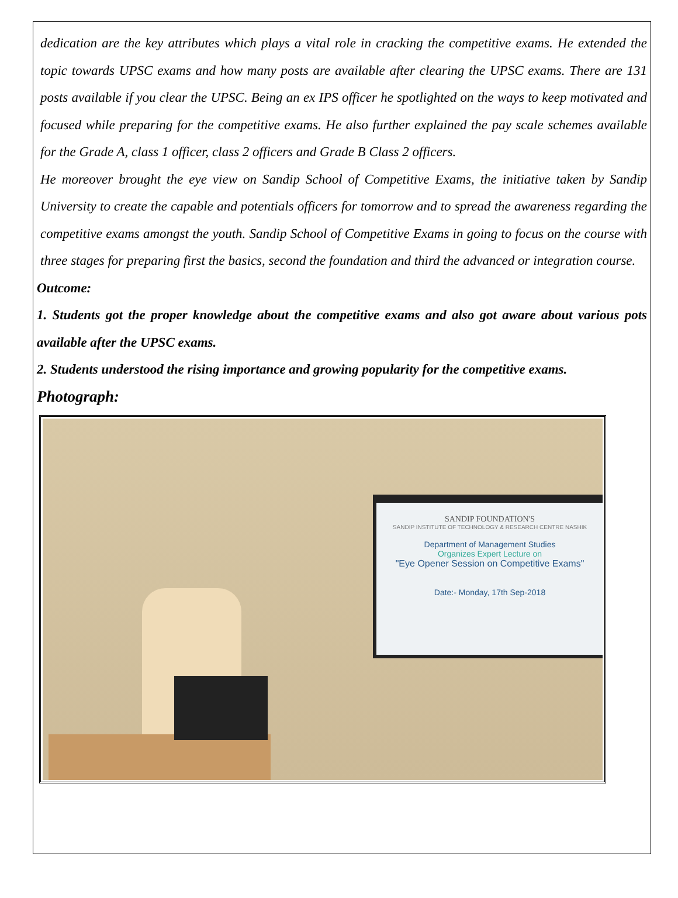dedication are the key attributes which plays a vital role in cracking the competitive exams. He extended the topic towards UPSC exams and how many posts are available after clearing the UPSC exams. There are 131 posts available if you clear the UPSC. Being an ex IPS officer he spotlighted on the ways to keep motivated and focused while preparing for the competitive exams. He also further explained the pay scale schemes available for the Grade A, class 1 officer, class 2 officers and Grade B Class 2 officers.
He moreover brought the eye view on Sandip School of Competitive Exams, the initiative taken by Sandip University to create the capable and potentials officers for tomorrow and to spread the awareness regarding the competitive exams amongst the youth. Sandip School of Competitive Exams in going to focus on the course with three stages for preparing first the basics, second the foundation and third the advanced or integration course.
Outcome:
1. Students got the proper knowledge about the competitive exams and also got aware about various pots available after the UPSC exams.
2. Students understood the rising importance and growing popularity for the competitive exams.
Photograph:
SANDIP FOUNDATION'S
SANDIP INSTITUTE OF TECHNOLOGY & RESEARCH CENTRE NASHIK
Department of Management Studies
Organizes Expert Lecture on
"Eye Opener Session on Competitive Exams"
Date:- Monday, 17th Sep-2018